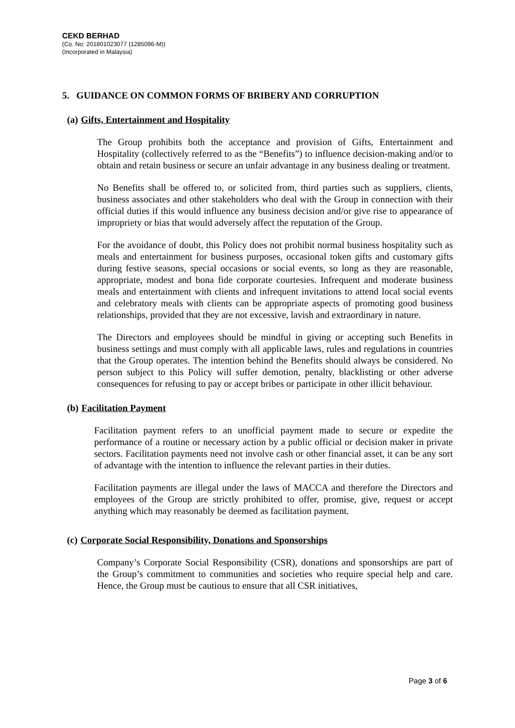CEKD BERHAD
(Co. No: 201801023077 (1285096-M))
(Incorporated in Malaysia)
5. GUIDANCE ON COMMON FORMS OF BRIBERY AND CORRUPTION
(a) Gifts, Entertainment and Hospitality
The Group prohibits both the acceptance and provision of Gifts, Entertainment and Hospitality (collectively referred to as the “Benefits”) to influence decision-making and/or to obtain and retain business or secure an unfair advantage in any business dealing or treatment.
No Benefits shall be offered to, or solicited from, third parties such as suppliers, clients, business associates and other stakeholders who deal with the Group in connection with their official duties if this would influence any business decision and/or give rise to appearance of impropriety or bias that would adversely affect the reputation of the Group.
For the avoidance of doubt, this Policy does not prohibit normal business hospitality such as meals and entertainment for business purposes, occasional token gifts and customary gifts during festive seasons, special occasions or social events, so long as they are reasonable, appropriate, modest and bona fide corporate courtesies. Infrequent and moderate business meals and entertainment with clients and infrequent invitations to attend local social events and celebratory meals with clients can be appropriate aspects of promoting good business relationships, provided that they are not excessive, lavish and extraordinary in nature.
The Directors and employees should be mindful in giving or accepting such Benefits in business settings and must comply with all applicable laws, rules and regulations in countries that the Group operates. The intention behind the Benefits should always be considered. No person subject to this Policy will suffer demotion, penalty, blacklisting or other adverse consequences for refusing to pay or accept bribes or participate in other illicit behaviour.
(b) Facilitation Payment
Facilitation payment refers to an unofficial payment made to secure or expedite the performance of a routine or necessary action by a public official or decision maker in private sectors. Facilitation payments need not involve cash or other financial asset, it can be any sort of advantage with the intention to influence the relevant parties in their duties.
Facilitation payments are illegal under the laws of MACCA and therefore the Directors and employees of the Group are strictly prohibited to offer, promise, give, request or accept anything which may reasonably be deemed as facilitation payment.
(c) Corporate Social Responsibility, Donations and Sponsorships
Company’s Corporate Social Responsibility (CSR), donations and sponsorships are part of the Group’s commitment to communities and societies who require special help and care. Hence, the Group must be cautious to ensure that all CSR initiatives,
Page 3 of 6